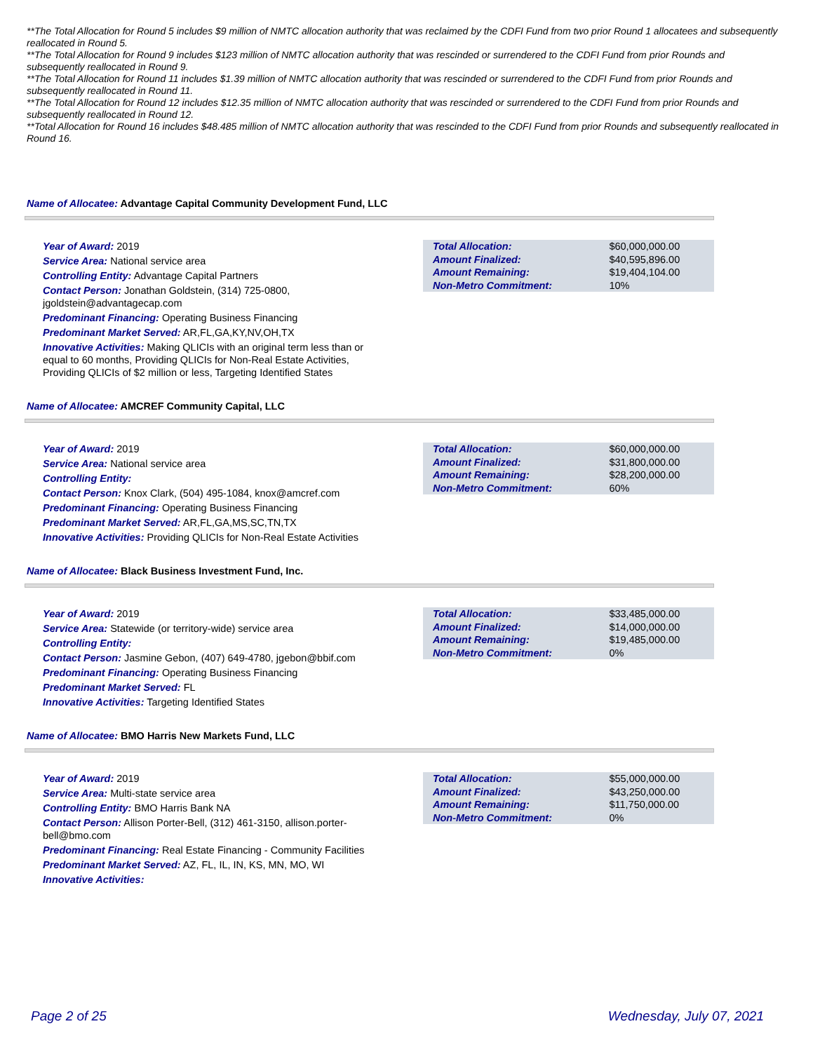**The Total Allocation for Round 5 includes $9 million of NMTC allocation authority that was reclaimed by the CDFI Fund from two prior Round 1 allocatees and subsequently reallocated in Round 5.
**The Total Allocation for Round 9 includes $123 million of NMTC allocation authority that was rescinded or surrendered to the CDFI Fund from prior Rounds and subsequently reallocated in Round 9.
**The Total Allocation for Round 11 includes $1.39 million of NMTC allocation authority that was rescinded or surrendered to the CDFI Fund from prior Rounds and subsequently reallocated in Round 11.
**The Total Allocation for Round 12 includes $12.35 million of NMTC allocation authority that was rescinded or surrendered to the CDFI Fund from prior Rounds and subsequently reallocated in Round 12.
**Total Allocation for Round 16 includes $48.485 million of NMTC allocation authority that was rescinded to the CDFI Fund from prior Rounds and subsequently reallocated in Round 16.
Name of Allocatee: Advantage Capital Community Development Fund, LLC
Year of Award: 2019
Service Area: National service area
Controlling Entity: Advantage Capital Partners
Contact Person: Jonathan Goldstein, (314) 725-0800, jgoldstein@advantagecap.com
Predominant Financing: Operating Business Financing
Predominant Market Served: AR,FL,GA,KY,NV,OH,TX
Innovative Activities: Making QLICIs with an original term less than or equal to 60 months, Providing QLICIs for Non-Real Estate Activities, Providing QLICIs of $2 million or less, Targeting Identified States
| Total Allocation: | $60,000,000.00 |
| Amount Finalized: | $40,595,896.00 |
| Amount Remaining: | $19,404,104.00 |
| Non-Metro Commitment: | 10% |
Name of Allocatee: AMCREF Community Capital, LLC
Year of Award: 2019
Service Area: National service area
Controlling Entity:
Contact Person: Knox Clark, (504) 495-1084, knox@amcref.com
Predominant Financing: Operating Business Financing
Predominant Market Served: AR,FL,GA,MS,SC,TN,TX
Innovative Activities: Providing QLICIs for Non-Real Estate Activities
| Total Allocation: | $60,000,000.00 |
| Amount Finalized: | $31,800,000.00 |
| Amount Remaining: | $28,200,000.00 |
| Non-Metro Commitment: | 60% |
Name of Allocatee: Black Business Investment Fund, Inc.
Year of Award: 2019
Service Area: Statewide (or territory-wide) service area
Controlling Entity:
Contact Person: Jasmine Gebon, (407) 649-4780, jgebon@bbif.com
Predominant Financing: Operating Business Financing
Predominant Market Served: FL
Innovative Activities: Targeting Identified States
| Total Allocation: | $33,485,000.00 |
| Amount Finalized: | $14,000,000.00 |
| Amount Remaining: | $19,485,000.00 |
| Non-Metro Commitment: | 0% |
Name of Allocatee: BMO Harris New Markets Fund, LLC
Year of Award: 2019
Service Area: Multi-state service area
Controlling Entity: BMO Harris Bank NA
Contact Person: Allison Porter-Bell, (312) 461-3150, allison.porter-bell@bmo.com
Predominant Financing: Real Estate Financing - Community Facilities
Predominant Market Served: AZ, FL, IL, IN, KS, MN, MO, WI
Innovative Activities:
| Total Allocation: | $55,000,000.00 |
| Amount Finalized: | $43,250,000.00 |
| Amount Remaining: | $11,750,000.00 |
| Non-Metro Commitment: | 0% |
Page 2 of 25 Wednesday, July 07, 2021